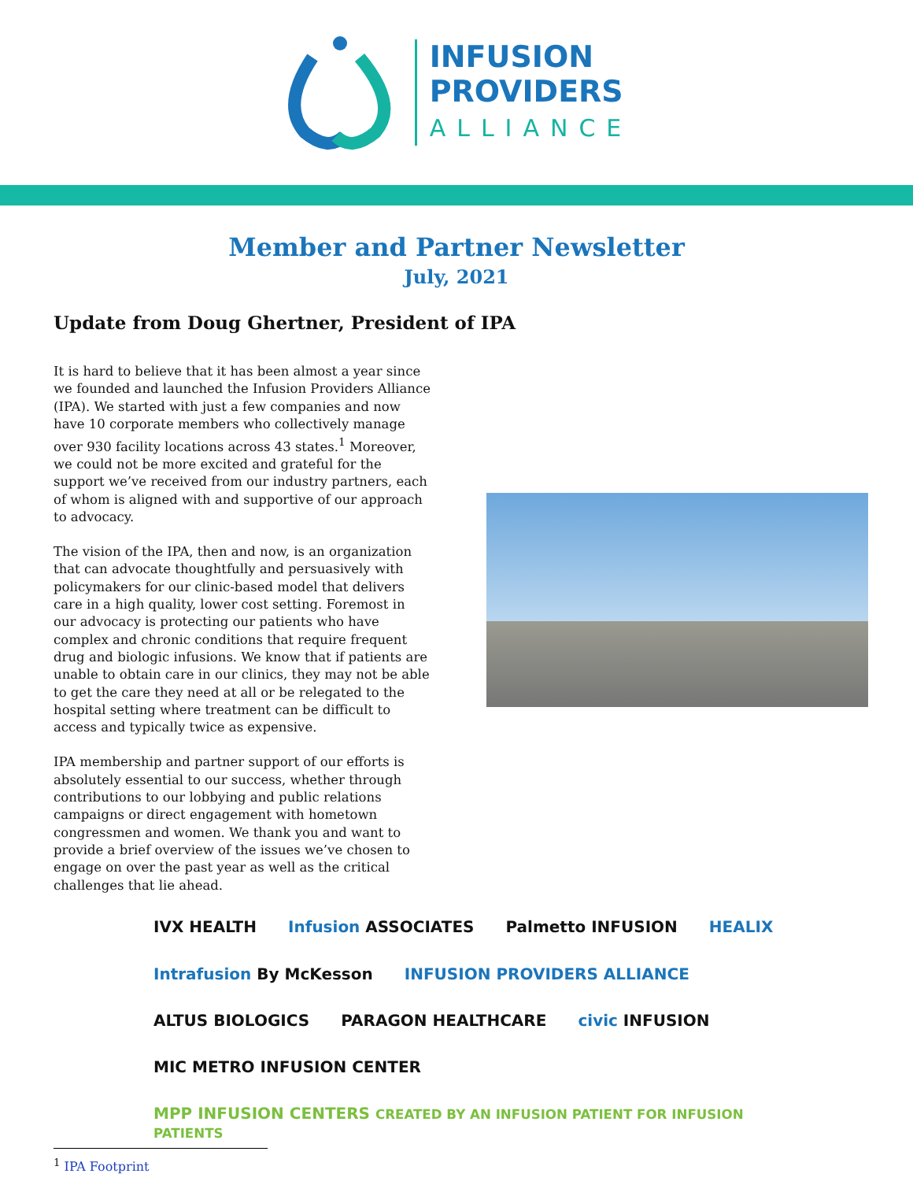INFUSION
PROVIDERS
ALLIANCE
Member and Partner Newsletter
July, 2021
Update from Doug Ghertner, President of IPA
It is hard to believe that it has been almost a year since we founded and launched the Infusion Providers Alliance (IPA). We started with just a few companies and now have 10 corporate members who collectively manage over 930 facility locations across 43 states.<sup>1</sup> Moreover, we could not be more excited and grateful for the support we’ve received from our industry partners, each of whom is aligned with and supportive of our approach to advocacy.
The vision of the IPA, then and now, is an organization that can advocate thoughtfully and persuasively with policymakers for our clinic-based model that delivers care in a high quality, lower cost setting. Foremost in our advocacy is protecting our patients who have complex and chronic conditions that require frequent drug and biologic infusions. We know that if patients are unable to obtain care in our clinics, they may not be able to get the care they need at all or be relegated to the hospital setting where treatment can be difficult to access and typically twice as expensive.
IPA membership and partner support of our efforts is absolutely essential to our success, whether through contributions to our lobbying and public relations campaigns or direct engagement with hometown congressmen and women. We thank you and want to provide a brief overview of the issues we’ve chosen to engage on over the past year as well as the critical challenges that lie ahead.
IVX HEALTH
Infusion ASSOCIATES
Palmetto INFUSION
HEALIX
Intrafusion By McKesson
INFUSION PROVIDERS ALLIANCE
ALTUS BIOLOGICS
PARAGON HEALTHCARE
civic INFUSION
MIC METRO INFUSION CENTER
MPP INFUSION CENTERS CREATED BY AN INFUSION PATIENT FOR INFUSION PATIENTS
<sup>1</sup> IPA Footprint